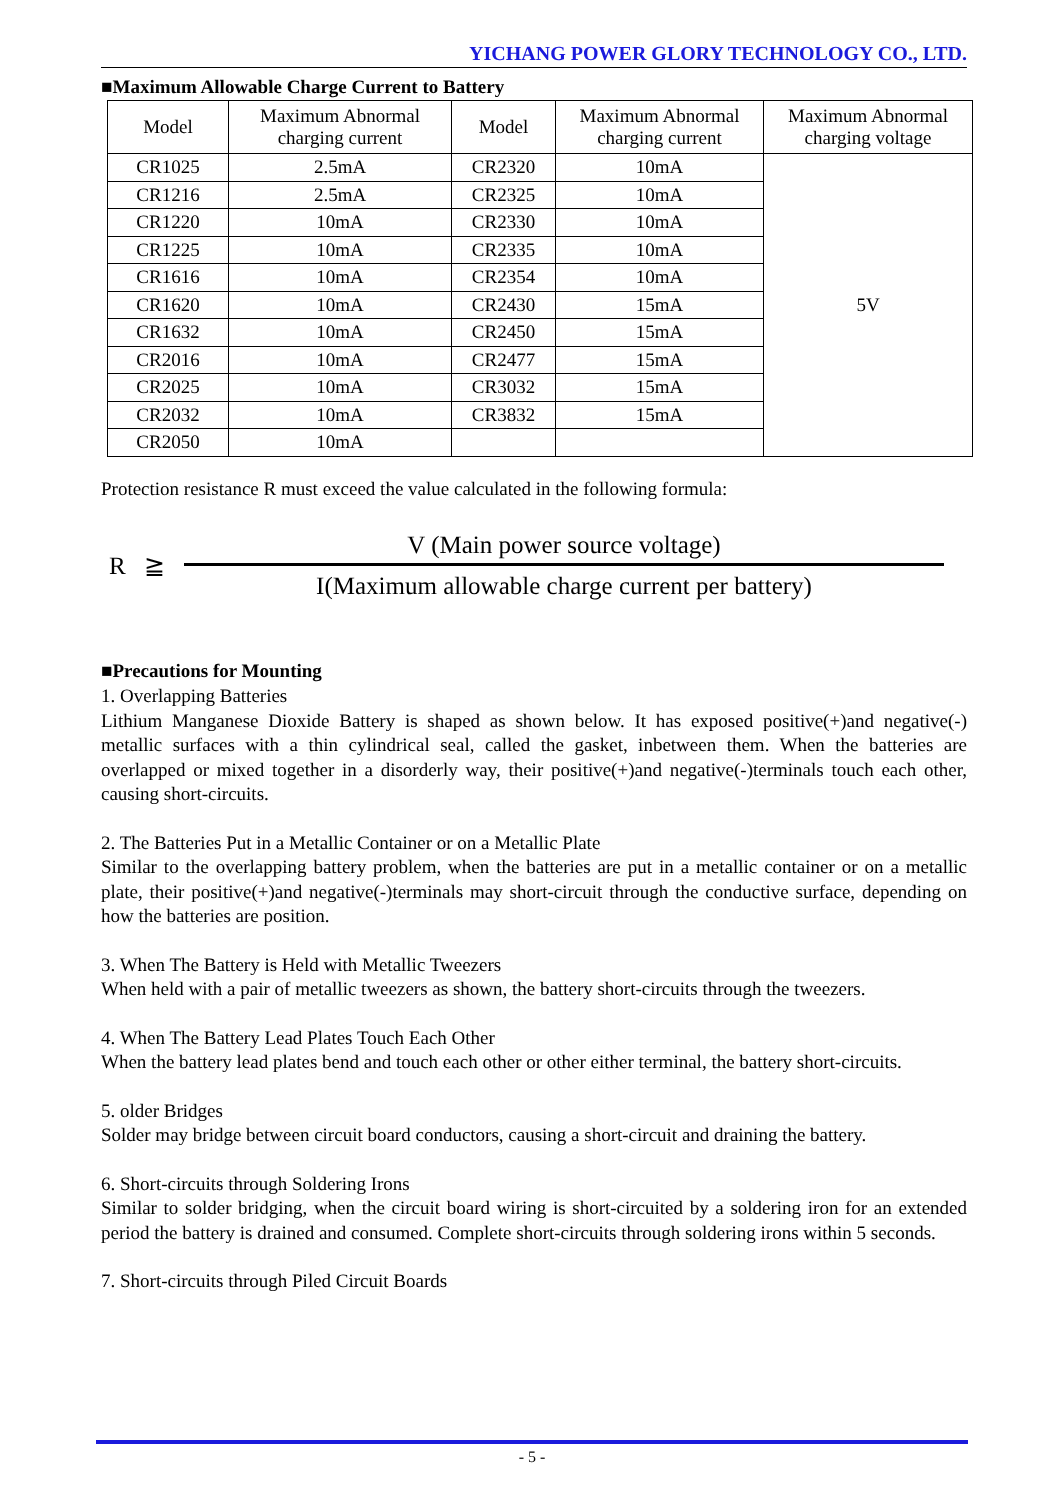YICHANG POWER GLORY TECHNOLOGY CO., LTD.
■Maximum Allowable Charge Current to Battery
| Model | Maximum Abnormal charging current | Model | Maximum Abnormal charging current | Maximum Abnormal charging voltage |
| --- | --- | --- | --- | --- |
| CR1025 | 2.5mA | CR2320 | 10mA | 5V |
| CR1216 | 2.5mA | CR2325 | 10mA | |
| CR1220 | 10mA | CR2330 | 10mA | |
| CR1225 | 10mA | CR2335 | 10mA | |
| CR1616 | 10mA | CR2354 | 10mA | |
| CR1620 | 10mA | CR2430 | 15mA | |
| CR1632 | 10mA | CR2450 | 15mA | |
| CR2016 | 10mA | CR2477 | 15mA | |
| CR2025 | 10mA | CR3032 | 15mA | |
| CR2032 | 10mA | CR3832 | 15mA | |
| CR2050 | 10mA | | | |
Protection resistance R must exceed the value calculated in the following formula:
R ≧
V (Main power source voltage)
I(Maximum allowable charge current per battery)
■Precautions for Mounting
1. Overlapping Batteries
Lithium Manganese Dioxide Battery is shaped as shown below. It has exposed positive(+)and negative(-) metallic surfaces with a thin cylindrical seal, called the gasket, inbetween them. When the batteries are overlapped or mixed together in a disorderly way, their positive(+)and negative(-)terminals touch each other, causing short-circuits.
2. The Batteries Put in a Metallic Container or on a Metallic Plate
Similar to the overlapping battery problem, when the batteries are put in a metallic container or on a metallic plate, their positive(+)and negative(-)terminals may short-circuit through the conductive surface, depending on how the batteries are position.
3. When The Battery is Held with Metallic Tweezers
When held with a pair of metallic tweezers as shown, the battery short-circuits through the tweezers.
4. When The Battery Lead Plates Touch Each Other
When the battery lead plates bend and touch each other or other either terminal, the battery short-circuits.
5. older Bridges
Solder may bridge between circuit board conductors, causing a short-circuit and draining the battery.
6. Short-circuits through Soldering Irons
Similar to solder bridging, when the circuit board wiring is short-circuited by a soldering iron for an extended period the battery is drained and consumed. Complete short-circuits through soldering irons within 5 seconds.
7. Short-circuits through Piled Circuit Boards
- 5 -